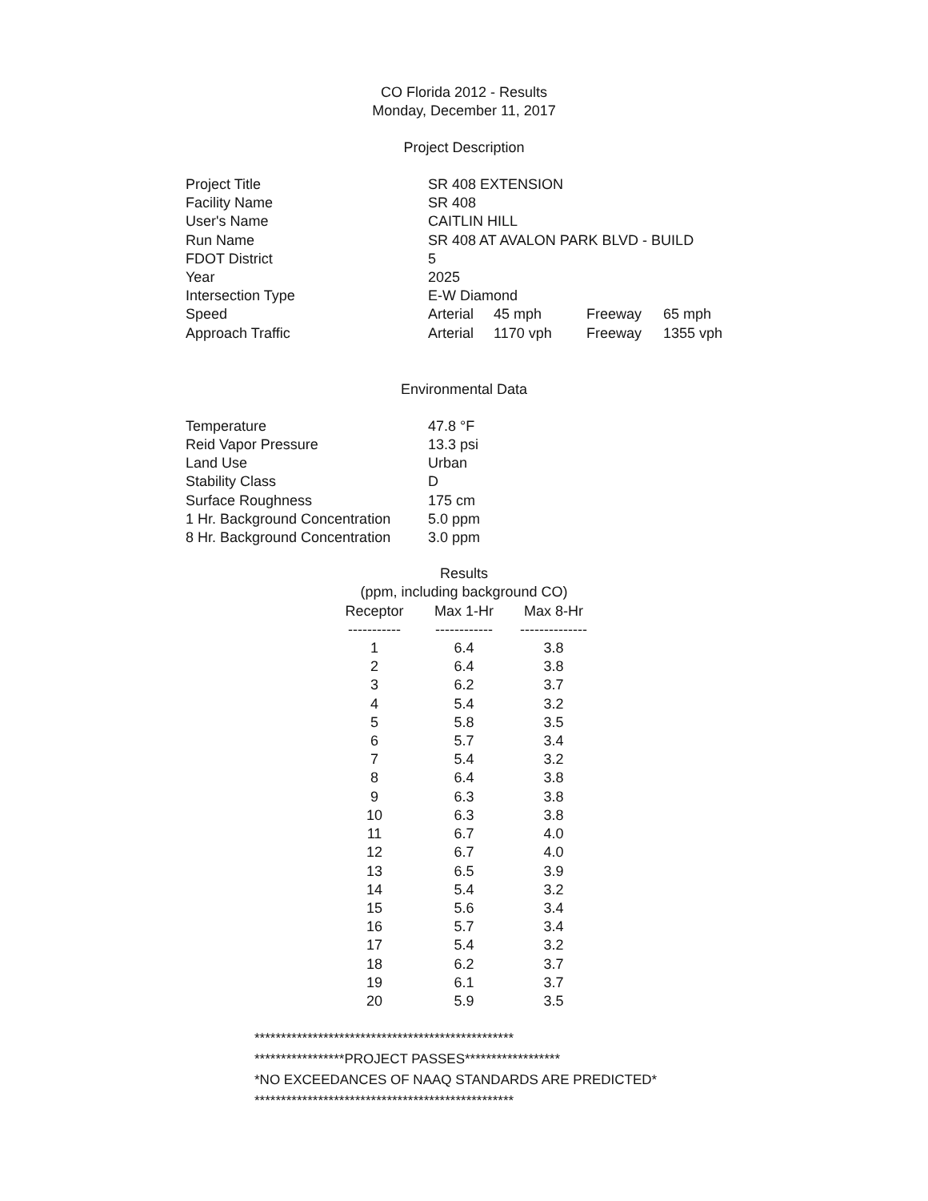CO Florida 2012 - Results
Monday, December 11, 2017
Project Description
| Project Title | SR 408 EXTENSION | | | |
| Facility Name | SR 408 | | | |
| User's Name | CAITLIN HILL | | | |
| Run Name | SR 408 AT AVALON PARK BLVD - BUILD | | | |
| FDOT District | 5 | | | |
| Year | 2025 | | | |
| Intersection Type | E-W Diamond | | | |
| Speed | Arterial | 45 mph | Freeway | 65 mph |
| Approach Traffic | Arterial | 1170 vph | Freeway | 1355 vph |
Environmental Data
| Temperature | 47.8 °F |
| Reid Vapor Pressure | 13.3 psi |
| Land Use | Urban |
| Stability Class | D |
| Surface Roughness | 175 cm |
| 1 Hr. Background Concentration | 5.0 ppm |
| 8 Hr. Background Concentration | 3.0 ppm |
| Results (ppm, including background CO) | | |
| --- | --- | --- |
| Receptor | Max 1-Hr | Max 8-Hr |
| ----------- | ------------ | -------------- |
| 1 | 6.4 | 3.8 |
| 2 | 6.4 | 3.8 |
| 3 | 6.2 | 3.7 |
| 4 | 5.4 | 3.2 |
| 5 | 5.8 | 3.5 |
| 6 | 5.7 | 3.4 |
| 7 | 5.4 | 3.2 |
| 8 | 6.4 | 3.8 |
| 9 | 6.3 | 3.8 |
| 10 | 6.3 | 3.8 |
| 11 | 6.7 | 4.0 |
| 12 | 6.7 | 4.0 |
| 13 | 6.5 | 3.9 |
| 14 | 5.4 | 3.2 |
| 15 | 5.6 | 3.4 |
| 16 | 5.7 | 3.4 |
| 17 | 5.4 | 3.2 |
| 18 | 6.2 | 3.7 |
| 19 | 6.1 | 3.7 |
| 20 | 5.9 | 3.5 |
*************************************************
*****************PROJECT PASSES******************
*NO EXCEEDANCES OF NAAQ STANDARDS ARE PREDICTED*
*************************************************